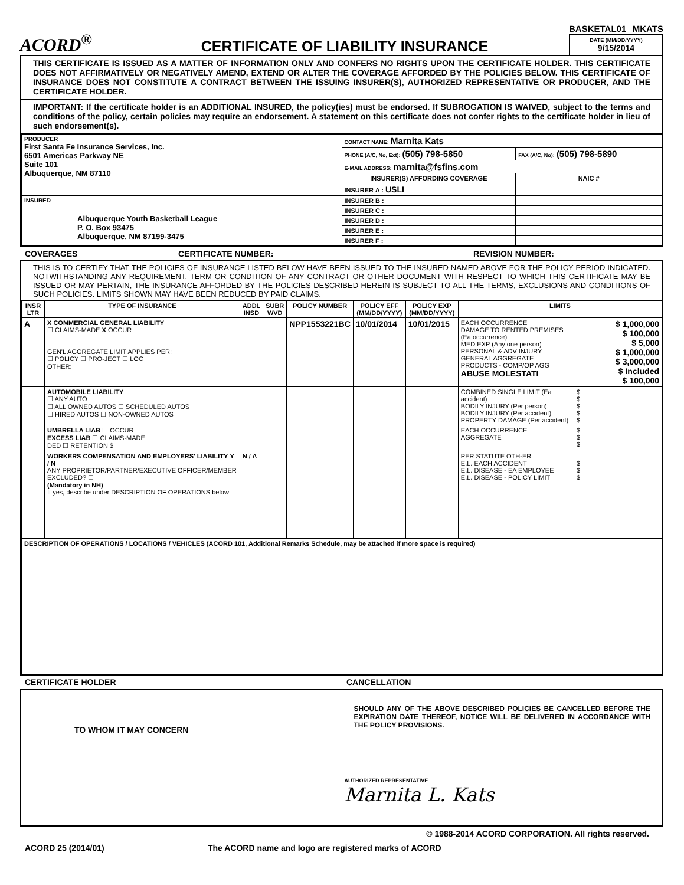ACORD<sup>®</sup>
CERTIFICATE OF LIABILITY INSURANCE
BASKETAL01 MKATS
DATE (MM/DD/YYYY)
9/15/2014
THIS CERTIFICATE IS ISSUED AS A MATTER OF INFORMATION ONLY AND CONFERS NO RIGHTS UPON THE CERTIFICATE HOLDER. THIS CERTIFICATE DOES NOT AFFIRMATIVELY OR NEGATIVELY AMEND, EXTEND OR ALTER THE COVERAGE AFFORDED BY THE POLICIES BELOW. THIS CERTIFICATE OF INSURANCE DOES NOT CONSTITUTE A CONTRACT BETWEEN THE ISSUING INSURER(S), AUTHORIZED REPRESENTATIVE OR PRODUCER, AND THE CERTIFICATE HOLDER.
IMPORTANT: If the certificate holder is an ADDITIONAL INSURED, the policy(ies) must be endorsed. If SUBROGATION IS WAIVED, subject to the terms and conditions of the policy, certain policies may require an endorsement. A statement on this certificate does not confer rights to the certificate holder in lieu of such endorsement(s).
| PRODUCER First Santa Fe Insurance Services, Inc. 6501 Americas Parkway NE Suite 101 Albuquerque, NM 87110 | CONTACT NAME: Marnita Kats | |
| | PHONE (A/C, No, Ext): (505) 798-5850 | FAX (A/C, No): (505) 798-5890 |
| | E-MAIL ADDRESS: marnita@fsfins.com | |
| | INSURER(S) AFFORDING COVERAGE | NAIC # |
| | INSURER A : USLI | |
| INSURED Albuquerque Youth Basketball League P. O. Box 93475 Albuquerque, NM 87199-3475 | INSURER B : | |
| | INSURER C : | |
| | INSURER D : | |
| | INSURER E : | |
| | INSURER F : | |
COVERAGES CERTIFICATE NUMBER: REVISION NUMBER:
THIS IS TO CERTIFY THAT THE POLICIES OF INSURANCE LISTED BELOW HAVE BEEN ISSUED TO THE INSURED NAMED ABOVE FOR THE POLICY PERIOD INDICATED. NOTWITHSTANDING ANY REQUIREMENT, TERM OR CONDITION OF ANY CONTRACT OR OTHER DOCUMENT WITH RESPECT TO WHICH THIS CERTIFICATE MAY BE ISSUED OR MAY PERTAIN, THE INSURANCE AFFORDED BY THE POLICIES DESCRIBED HEREIN IS SUBJECT TO ALL THE TERMS, EXCLUSIONS AND CONDITIONS OF SUCH POLICIES. LIMITS SHOWN MAY HAVE BEEN REDUCED BY PAID CLAIMS.
| INSR LTR | TYPE OF INSURANCE | ADDL INSD | SUBR WVD | POLICY NUMBER | POLICY EFF (MM/DD/YYYY) | POLICY EXP (MM/DD/YYYY) | LIMITS | |
| --- | --- | --- | --- | --- | --- | --- | --- | --- |
| A | X COMMERCIAL GENERAL LIABILITY ☐ CLAIMS-MADE X OCCUR GEN'L AGGREGATE LIMIT APPLIES PER: ☐ POLICY ☐ PRO-JECT ☐ LOC OTHER: | | | NPP1553221BC | 10/01/2014 | 10/01/2015 | EACH OCCURRENCE DAMAGE TO RENTED PREMISES (Ea occurrence) MED EXP (Any one person) PERSONAL & ADV INJURY GENERAL AGGREGATE PRODUCTS - COMP/OP AGG ABUSE MOLESTATI | $ 1,000,000 $ 100,000 $ 5,000 $ 1,000,000 $ 3,000,000 $ Included $ 100,000 |
| | AUTOMOBILE LIABILITY ☐ ANY AUTO ☐ ALL OWNED AUTOS ☐ SCHEDULED AUTOS ☐ HIRED AUTOS ☐ NON-OWNED AUTOS | | | | | | COMBINED SINGLE LIMIT (Ea accident) BODILY INJURY (Per person) BODILY INJURY (Per accident) PROPERTY DAMAGE (Per accident) | $ $ $ $ $ |
| | UMBRELLA LIAB ☐ OCCUR EXCESS LIAB ☐ CLAIMS-MADE DED ☐ RETENTION $ | | | | | | EACH OCCURRENCE AGGREGATE | $ $ $ |
| | WORKERS COMPENSATION AND EMPLOYERS' LIABILITY Y / N ANY PROPRIETOR/PARTNER/EXECUTIVE OFFICER/MEMBER EXCLUDED? ☐ (Mandatory in NH) If yes, describe under DESCRIPTION OF OPERATIONS below | N / A | | | | | PER STATUTE OTH-ER E.L. EACH ACCIDENT E.L. DISEASE - EA EMPLOYEE E.L. DISEASE - POLICY LIMIT | $ $ $ |
| DESCRIPTION OF OPERATIONS / LOCATIONS / VEHICLES (ACORD 101, Additional Remarks Schedule, may be attached if more space is required) | | | | | | | | |
CERTIFICATE HOLDER CANCELLATION
| TO WHOM IT MAY CONCERN | SHOULD ANY OF THE ABOVE DESCRIBED POLICIES BE CANCELLED BEFORE THE EXPIRATION DATE THEREOF, NOTICE WILL BE DELIVERED IN ACCORDANCE WITH THE POLICY PROVISIONS. |
| | AUTHORIZED REPRESENTATIVE Marnita L. Kats |
© 1988-2014 ACORD CORPORATION. All rights reserved.
ACORD 25 (2014/01) The ACORD name and logo are registered marks of ACORD